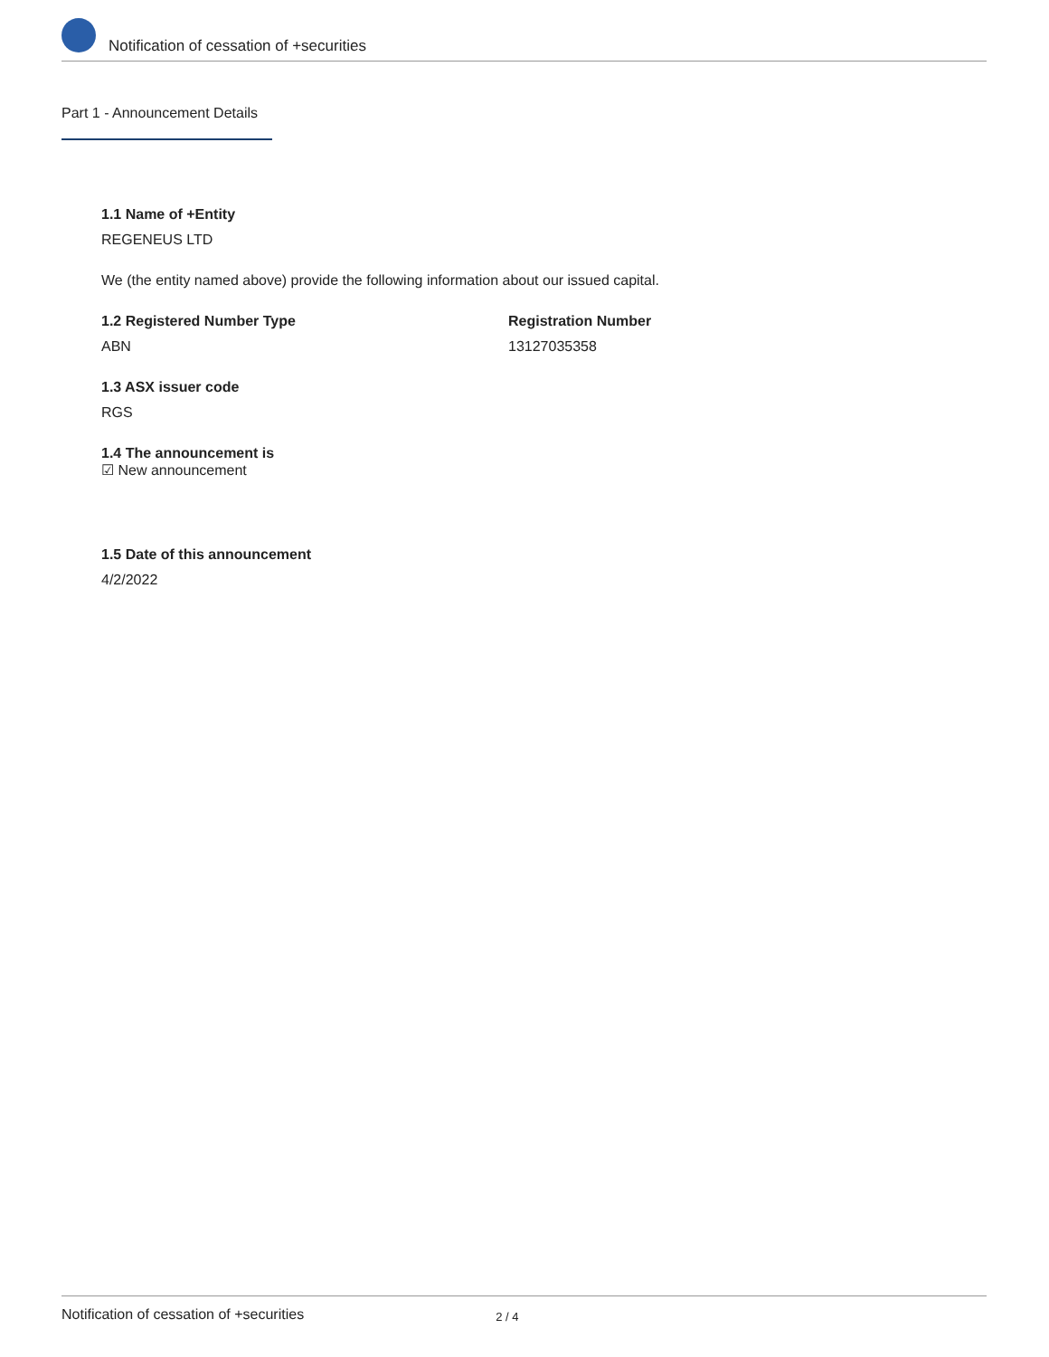Notification of cessation of +securities
Part 1 - Announcement Details
1.1 Name of +Entity
REGENEUS LTD
We (the entity named above) provide the following information about our issued capital.
1.2 Registered Number Type
ABN
Registration Number
13127035358
1.3 ASX issuer code
RGS
1.4 The announcement is
☑ New announcement
1.5 Date of this announcement
4/2/2022
Notification of cessation of +securities 2 / 4